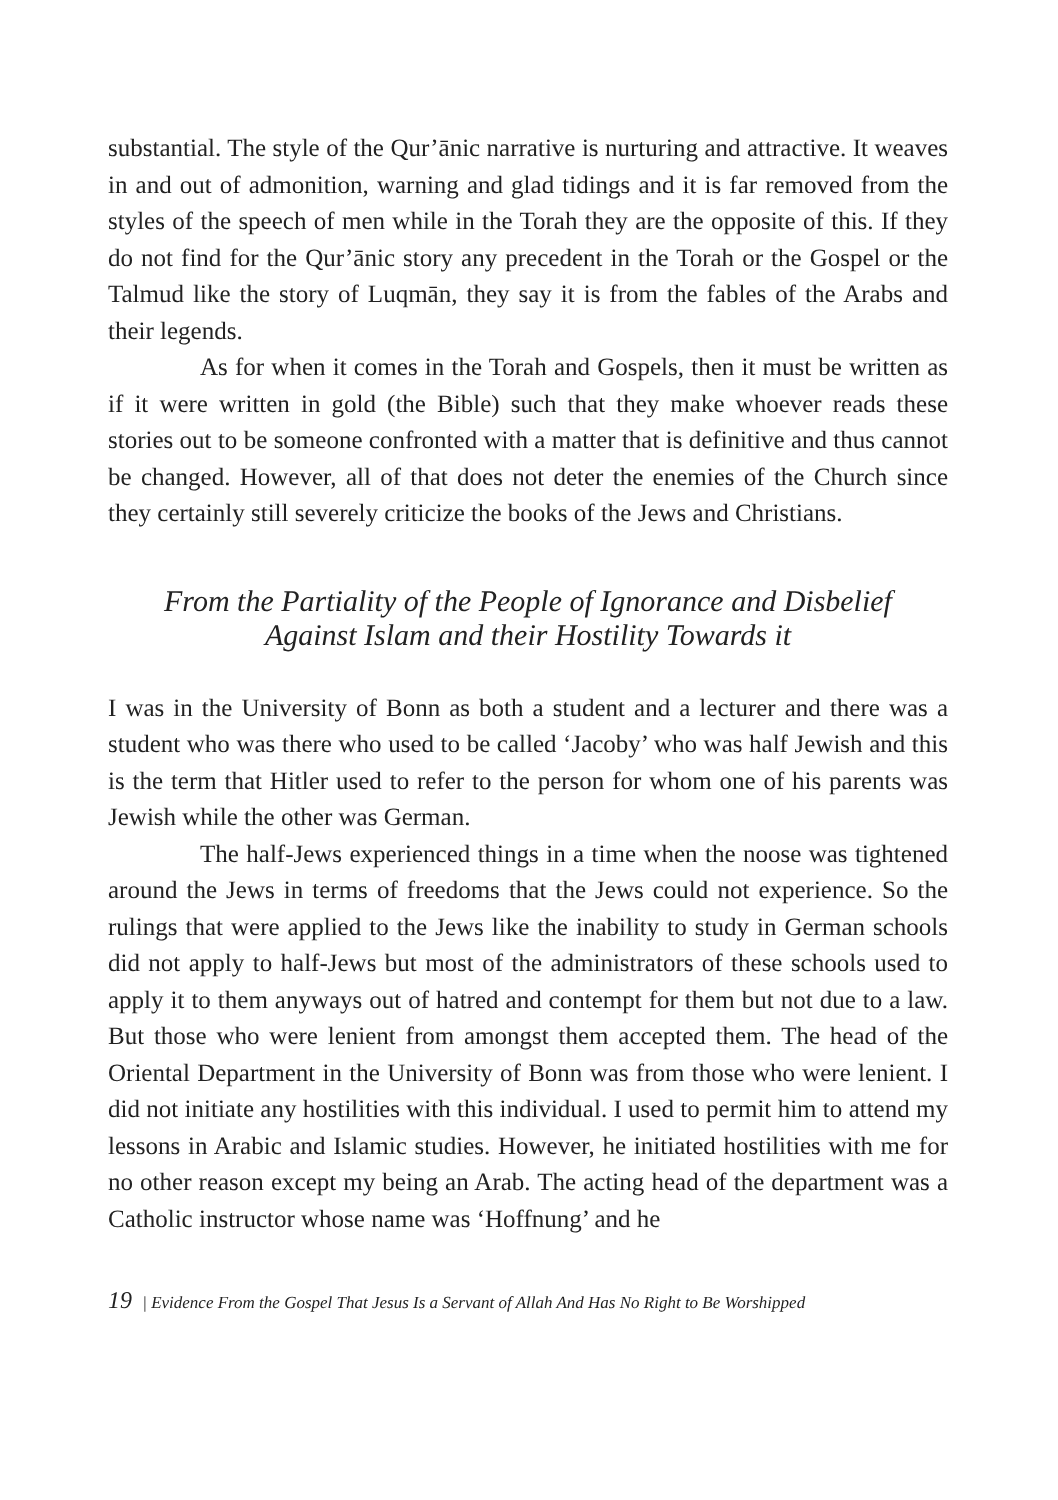substantial. The style of the Qur’ānic narrative is nurturing and attractive. It weaves in and out of admonition, warning and glad tidings and it is far removed from the styles of the speech of men while in the Torah they are the opposite of this. If they do not find for the Qur’ānic story any precedent in the Torah or the Gospel or the Talmud like the story of Luqmān, they say it is from the fables of the Arabs and their legends.
As for when it comes in the Torah and Gospels, then it must be written as if it were written in gold (the Bible) such that they make whoever reads these stories out to be someone confronted with a matter that is definitive and thus cannot be changed. However, all of that does not deter the enemies of the Church since they certainly still severely criticize the books of the Jews and Christians.
From the Partiality of the People of Ignorance and Disbelief
Against Islam and their Hostility Towards it
I was in the University of Bonn as both a student and a lecturer and there was a student who was there who used to be called ‘Jacoby’ who was half Jewish and this is the term that Hitler used to refer to the person for whom one of his parents was Jewish while the other was German.
The half-Jews experienced things in a time when the noose was tightened around the Jews in terms of freedoms that the Jews could not experience. So the rulings that were applied to the Jews like the inability to study in German schools did not apply to half-Jews but most of the administrators of these schools used to apply it to them anyways out of hatred and contempt for them but not due to a law. But those who were lenient from amongst them accepted them. The head of the Oriental Department in the University of Bonn was from those who were lenient. I did not initiate any hostilities with this individual. I used to permit him to attend my lessons in Arabic and Islamic studies. However, he initiated hostilities with me for no other reason except my being an Arab. The acting head of the department was a Catholic instructor whose name was ‘Hoffnung’ and he
19 | Evidence From the Gospel That Jesus Is a Servant of Allah And Has No Right to Be Worshipped